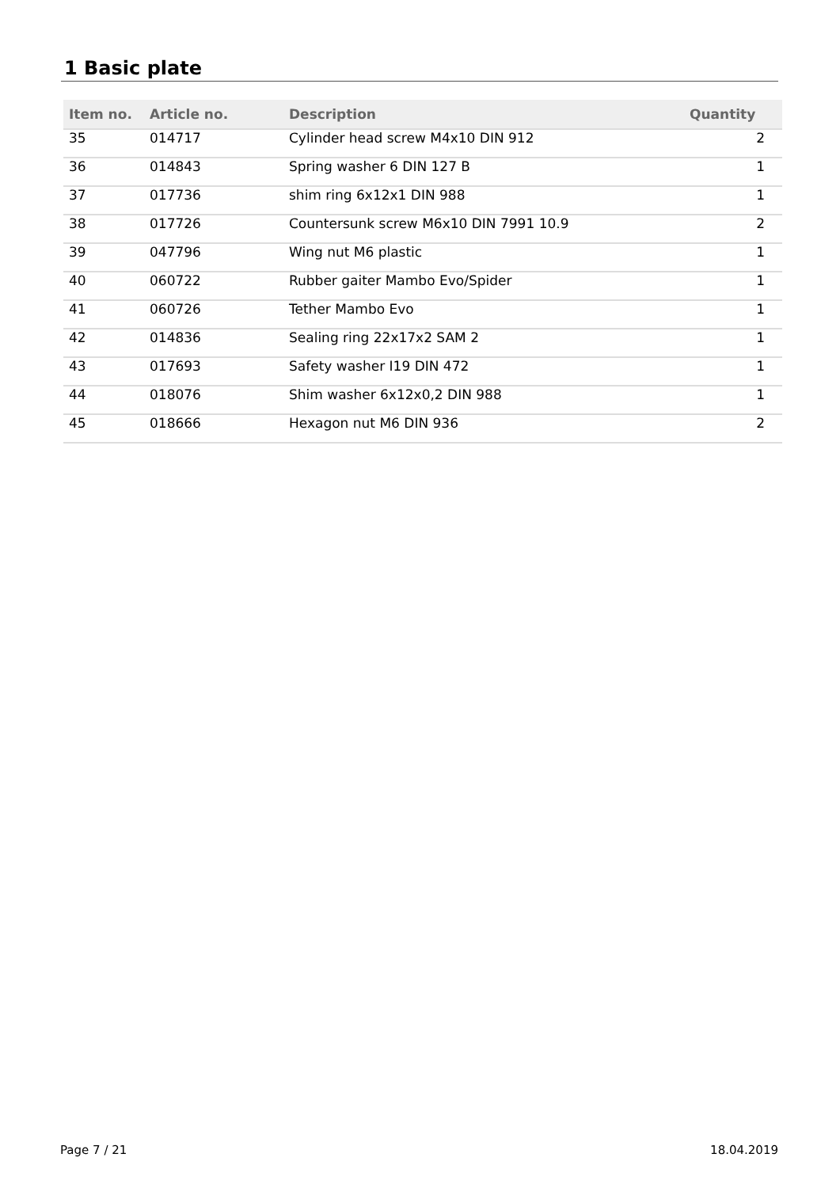1 Basic plate
| Item no. | Article no. | Description | Quantity |
| --- | --- | --- | --- |
| 35 | 014717 | Cylinder head screw M4x10 DIN 912 | 2 |
| 36 | 014843 | Spring washer 6 DIN 127 B | 1 |
| 37 | 017736 | shim ring 6x12x1 DIN 988 | 1 |
| 38 | 017726 | Countersunk screw M6x10 DIN 7991 10.9 | 2 |
| 39 | 047796 | Wing nut M6 plastic | 1 |
| 40 | 060722 | Rubber gaiter Mambo Evo/Spider | 1 |
| 41 | 060726 | Tether Mambo Evo | 1 |
| 42 | 014836 | Sealing ring 22x17x2 SAM 2 | 1 |
| 43 | 017693 | Safety washer I19 DIN 472 | 1 |
| 44 | 018076 | Shim washer 6x12x0,2 DIN 988 | 1 |
| 45 | 018666 | Hexagon nut M6 DIN 936 | 2 |
Page 7 / 21 18.04.2019